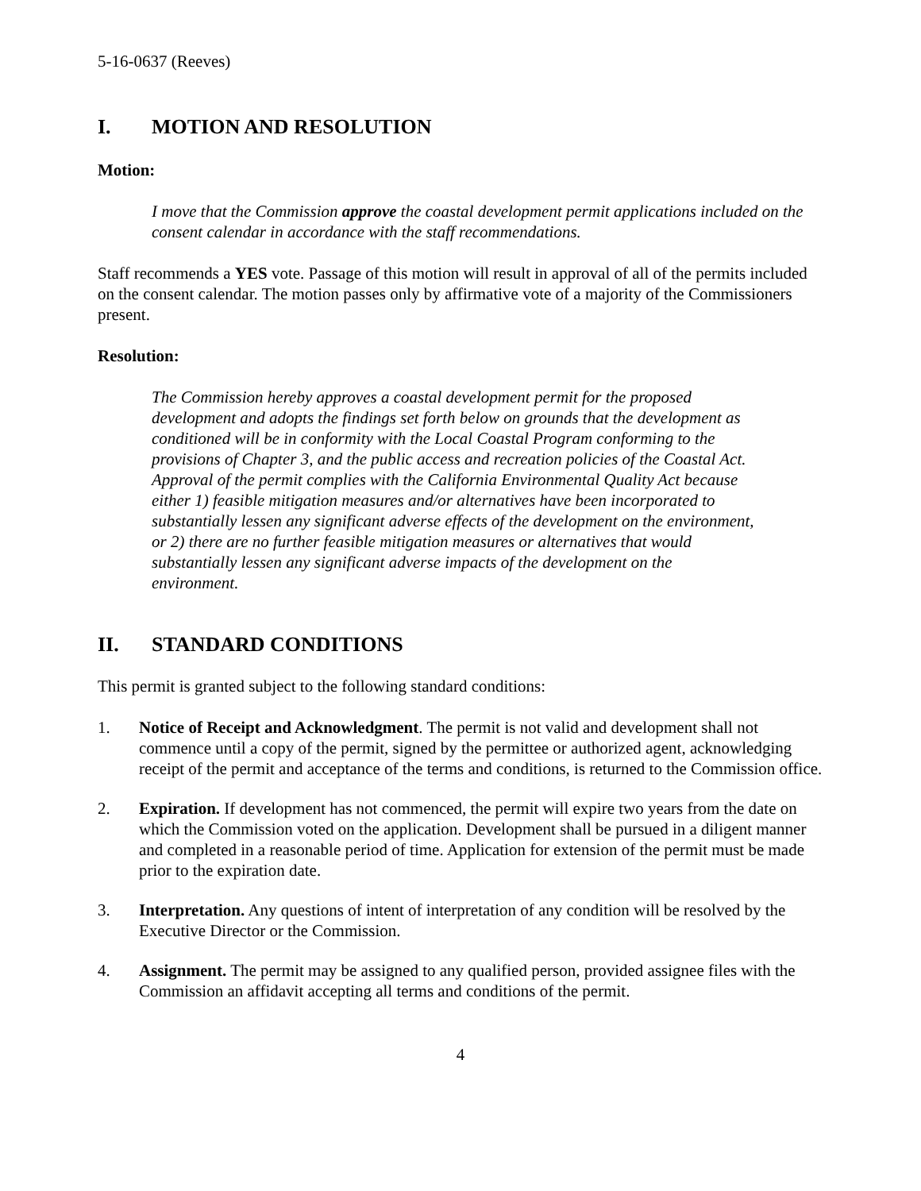5-16-0637 (Reeves)
I. MOTION AND RESOLUTION
Motion:
I move that the Commission approve the coastal development permit applications included on the consent calendar in accordance with the staff recommendations.
Staff recommends a YES vote. Passage of this motion will result in approval of all of the permits included on the consent calendar. The motion passes only by affirmative vote of a majority of the Commissioners present.
Resolution:
The Commission hereby approves a coastal development permit for the proposed development and adopts the findings set forth below on grounds that the development as conditioned will be in conformity with the Local Coastal Program conforming to the provisions of Chapter 3, and the public access and recreation policies of the Coastal Act. Approval of the permit complies with the California Environmental Quality Act because either 1) feasible mitigation measures and/or alternatives have been incorporated to substantially lessen any significant adverse effects of the development on the environment, or 2) there are no further feasible mitigation measures or alternatives that would substantially lessen any significant adverse impacts of the development on the environment.
II. STANDARD CONDITIONS
This permit is granted subject to the following standard conditions:
1. Notice of Receipt and Acknowledgment. The permit is not valid and development shall not commence until a copy of the permit, signed by the permittee or authorized agent, acknowledging receipt of the permit and acceptance of the terms and conditions, is returned to the Commission office.
2. Expiration. If development has not commenced, the permit will expire two years from the date on which the Commission voted on the application. Development shall be pursued in a diligent manner and completed in a reasonable period of time. Application for extension of the permit must be made prior to the expiration date.
3. Interpretation. Any questions of intent of interpretation of any condition will be resolved by the Executive Director or the Commission.
4. Assignment. The permit may be assigned to any qualified person, provided assignee files with the Commission an affidavit accepting all terms and conditions of the permit.
4